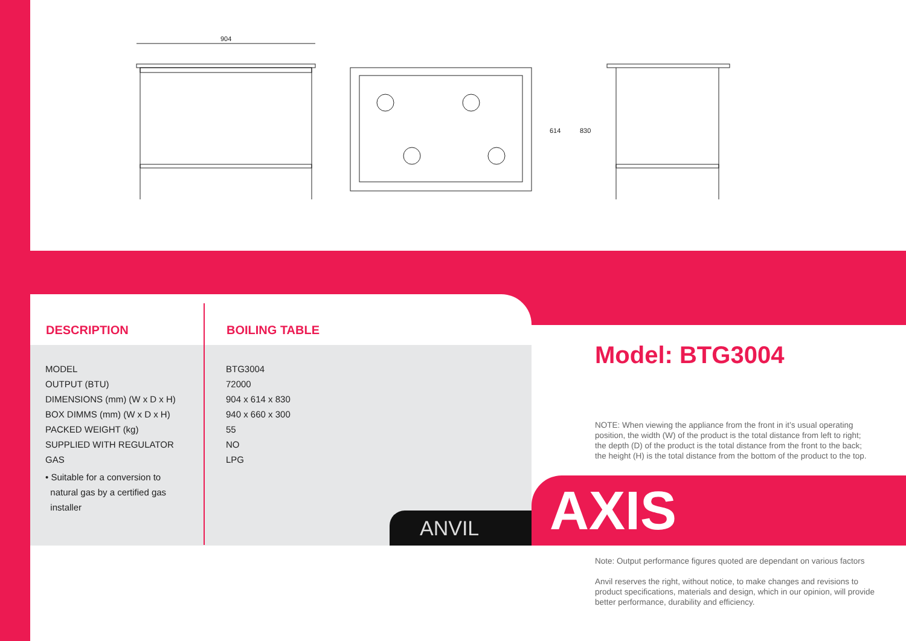904
614
830
| DESCRIPTION | BOILING TABLE |
| --- | --- |
| MODEL | BTG3004 |
| OUTPUT (BTU) | 72000 |
| DIMENSIONS (mm) (W x D x H) | 904 x 614 x 830 |
| BOX DIMMS (mm) (W x D x H) | 940 x 660 x 300 |
| PACKED WEIGHT (kg) | 55 |
| SUPPLIED WITH REGULATOR | NO |
| GAS | LPG |
| • Suitable for a conversion to natural gas by a certified gas installer | |
Model: BTG3004
NOTE: When viewing the appliance from the front in it’s usual operating position, the width (W) of the product is the total distance from left to right; the depth (D) of the product is the total distance from the front to the back; the height (H) is the total distance from the bottom of the product to the top.
ANVIL AXIS
Note: Output performance figures quoted are dependant on various factors
Anvil reserves the right, without notice, to make changes and revisions to product specifications, materials and design, which in our opinion, will provide better performance, durability and efficiency.